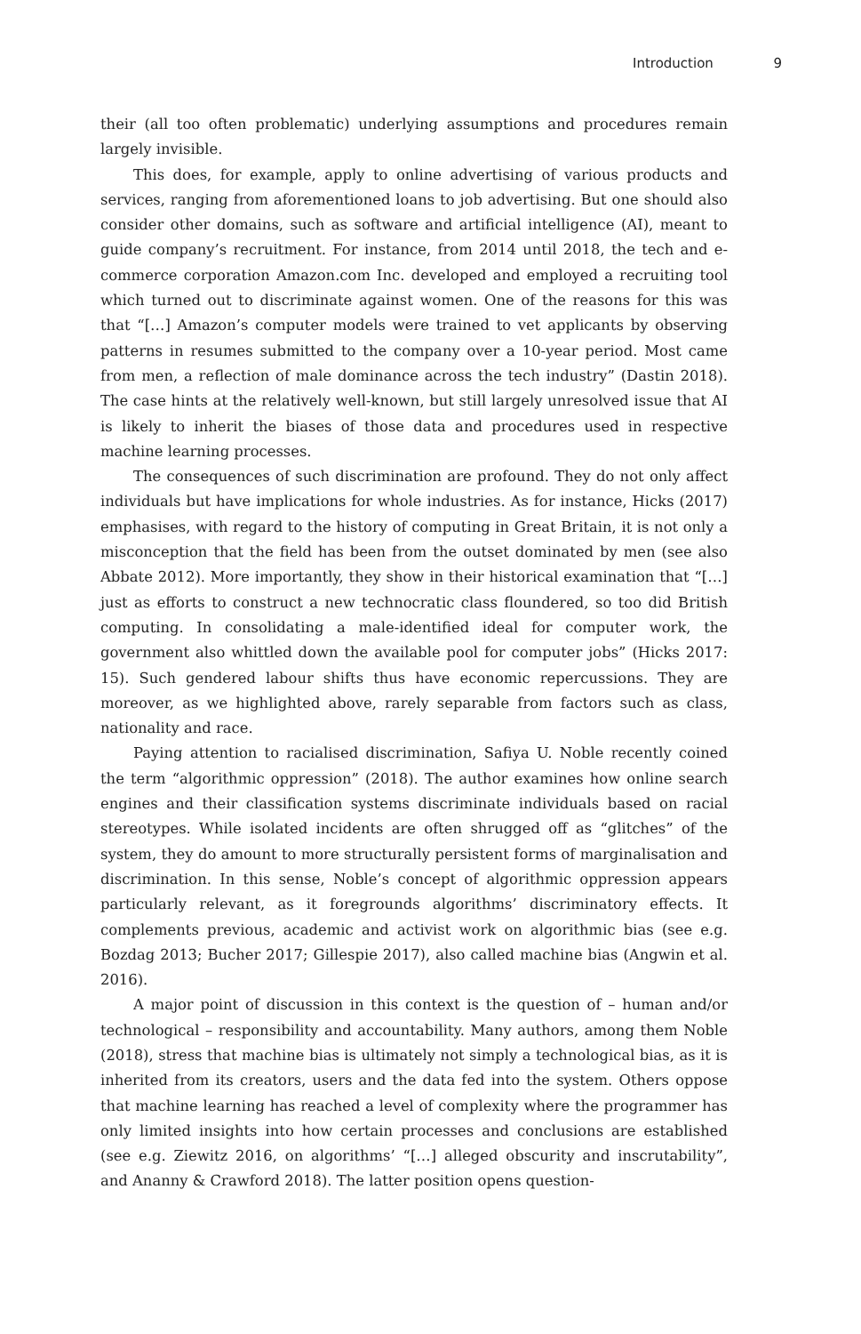Introduction 9
their (all too often problematic) underlying assumptions and procedures remain largely invisible.
This does, for example, apply to online advertising of various products and services, ranging from aforementioned loans to job advertising. But one should also consider other domains, such as software and artificial intelligence (AI), meant to guide company’s recruitment. For instance, from 2014 until 2018, the tech and e-commerce corporation Amazon.com Inc. developed and employed a recruiting tool which turned out to discriminate against women. One of the reasons for this was that “[…] Amazon’s computer models were trained to vet applicants by observing patterns in resumes submitted to the company over a 10-year period. Most came from men, a reflection of male dominance across the tech industry” (Dastin 2018). The case hints at the relatively well-known, but still largely unresolved issue that AI is likely to inherit the biases of those data and procedures used in respective machine learning processes.
The consequences of such discrimination are profound. They do not only affect individuals but have implications for whole industries. As for instance, Hicks (2017) emphasises, with regard to the history of computing in Great Britain, it is not only a misconception that the field has been from the outset dominated by men (see also Abbate 2012). More importantly, they show in their historical examination that “[…] just as efforts to construct a new technocratic class floundered, so too did British computing. In consolidating a male-identified ideal for computer work, the government also whittled down the available pool for computer jobs” (Hicks 2017: 15). Such gendered labour shifts thus have economic repercussions. They are moreover, as we highlighted above, rarely separable from factors such as class, nationality and race.
Paying attention to racialised discrimination, Safiya U. Noble recently coined the term “algorithmic oppression” (2018). The author examines how online search engines and their classification systems discriminate individuals based on racial stereotypes. While isolated incidents are often shrugged off as “glitches” of the system, they do amount to more structurally persistent forms of marginalisation and discrimination. In this sense, Noble’s concept of algorithmic oppression appears particularly relevant, as it foregrounds algorithms’ discriminatory effects. It complements previous, academic and activist work on algorithmic bias (see e.g. Bozdag 2013; Bucher 2017; Gillespie 2017), also called machine bias (Angwin et al. 2016).
A major point of discussion in this context is the question of – human and/or technological – responsibility and accountability. Many authors, among them Noble (2018), stress that machine bias is ultimately not simply a technological bias, as it is inherited from its creators, users and the data fed into the system. Others oppose that machine learning has reached a level of complexity where the programmer has only limited insights into how certain processes and conclusions are established (see e.g. Ziewitz 2016, on algorithms’ “[…] alleged obscurity and inscrutability”, and Ananny & Crawford 2018). The latter position opens question-